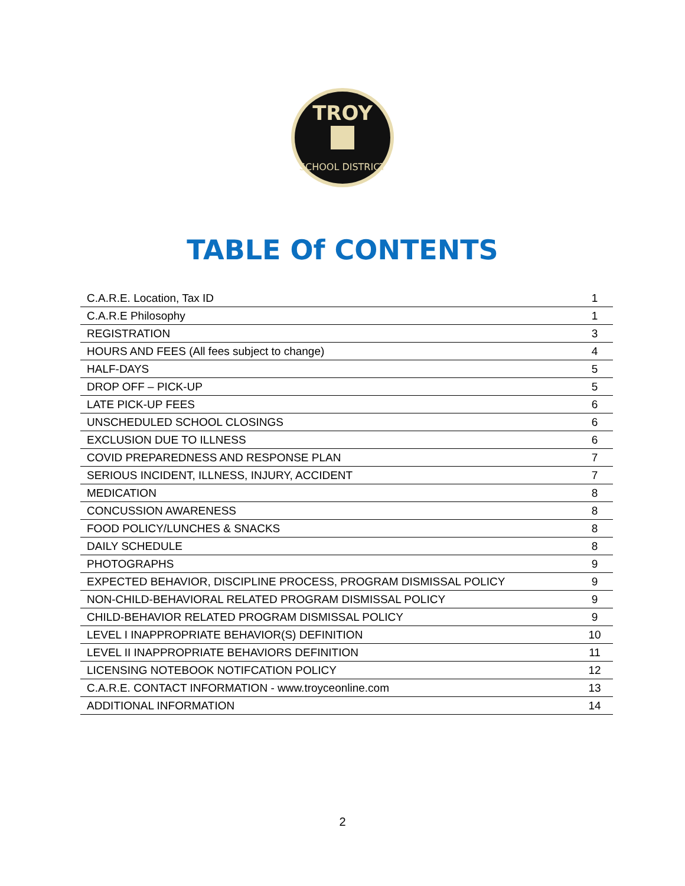TROY
SCHOOL DISTRICT
TABLE Of CONTENTS
| C.A.R.E. Location, Tax ID | 1 |
| C.A.R.E Philosophy | 1 |
| REGISTRATION | 3 |
| HOURS AND FEES (All fees subject to change) | 4 |
| HALF-DAYS | 5 |
| DROP OFF – PICK-UP | 5 |
| LATE PICK-UP FEES | 6 |
| UNSCHEDULED SCHOOL CLOSINGS | 6 |
| EXCLUSION DUE TO ILLNESS | 6 |
| COVID PREPAREDNESS AND RESPONSE PLAN | 7 |
| SERIOUS INCIDENT, ILLNESS, INJURY, ACCIDENT | 7 |
| MEDICATION | 8 |
| CONCUSSION AWARENESS | 8 |
| FOOD POLICY/LUNCHES & SNACKS | 8 |
| DAILY SCHEDULE | 8 |
| PHOTOGRAPHS | 9 |
| EXPECTED BEHAVIOR, DISCIPLINE PROCESS, PROGRAM DISMISSAL POLICY | 9 |
| NON-CHILD-BEHAVIORAL RELATED PROGRAM DISMISSAL POLICY | 9 |
| CHILD-BEHAVIOR RELATED PROGRAM DISMISSAL POLICY | 9 |
| LEVEL I INAPPROPRIATE BEHAVIOR(S) DEFINITION | 10 |
| LEVEL II INAPPROPRIATE BEHAVIORS DEFINITION | 11 |
| LICENSING NOTEBOOK NOTIFCATION POLICY | 12 |
| C.A.R.E. CONTACT INFORMATION - www.troyceonline.com | 13 |
| ADDITIONAL INFORMATION | 14 |
2